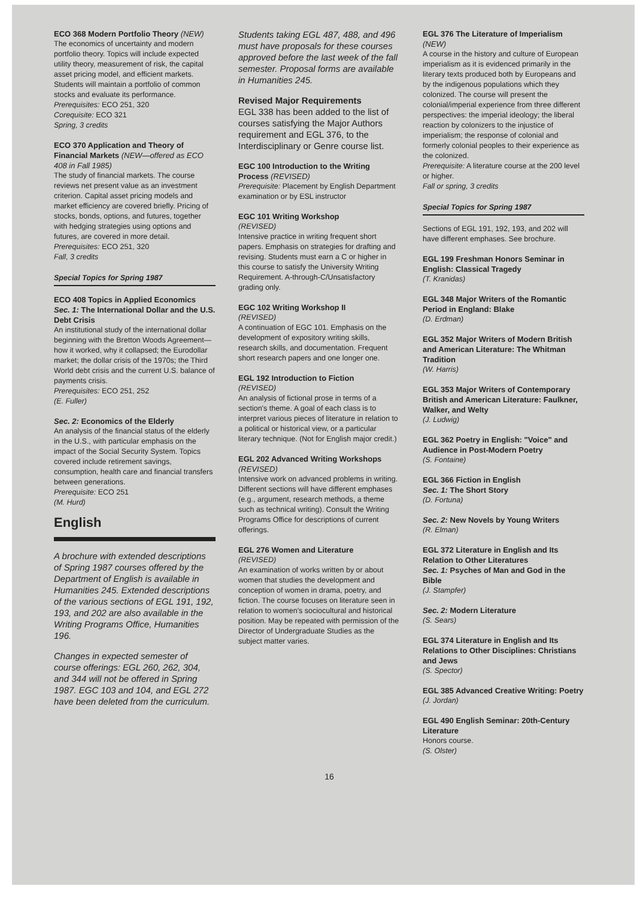ECO 368 Modern Portfolio Theory (NEW)
The economics of uncertainty and modern portfolio theory. Topics will include expected utility theory, measurement of risk, the capital asset pricing model, and efficient markets. Students will maintain a portfolio of common stocks and evaluate its performance.
Prerequisites: ECO 251, 320
Corequisite: ECO 321
Spring, 3 credits
ECO 370 Application and Theory of Financial Markets (NEW—offered as ECO 408 in Fall 1985)
The study of financial markets. The course reviews net present value as an investment criterion. Capital asset pricing models and market efficiency are covered briefly. Pricing of stocks, bonds, options, and futures, together with hedging strategies using options and futures, are covered in more detail.
Prerequisites: ECO 251, 320
Fall, 3 credits
Special Topics for Spring 1987
ECO 408 Topics in Applied Economics
Sec. 1: The International Dollar and the U.S. Debt Crisis
An institutional study of the international dollar beginning with the Bretton Woods Agreement—how it worked, why it collapsed; the Eurodollar market; the dollar crisis of the 1970s; the Third World debt crisis and the current U.S. balance of payments crisis.
Prerequisites: ECO 251, 252
(E. Fuller)
Sec. 2: Economics of the Elderly
An analysis of the financial status of the elderly in the U.S., with particular emphasis on the impact of the Social Security System. Topics covered include retirement savings, consumption, health care and financial transfers between generations.
Prerequisite: ECO 251
(M. Hurd)
English
A brochure with extended descriptions of Spring 1987 courses offered by the Department of English is available in Humanities 245. Extended descriptions of the various sections of EGL 191, 192, 193, and 202 are also available in the Writing Programs Office, Humanities 196.
Changes in expected semester of course offerings: EGL 260, 262, 304, and 344 will not be offered in Spring 1987. EGC 103 and 104, and EGL 272 have been deleted from the curriculum.
Students taking EGL 487, 488, and 496 must have proposals for these courses approved before the last week of the fall semester. Proposal forms are available in Humanities 245.
Revised Major Requirements
EGL 338 has been added to the list of courses satisfying the Major Authors requirement and EGL 376, to the Interdisciplinary or Genre course list.
EGC 100 Introduction to the Writing Process (REVISED)
Prerequisite: Placement by English Department examination or by ESL instructor
EGC 101 Writing Workshop
(REVISED)
Intensive practice in writing frequent short papers. Emphasis on strategies for drafting and revising. Students must earn a C or higher in this course to satisfy the University Writing Requirement. A-through-C/Unsatisfactory grading only.
EGC 102 Writing Workshop II
(REVISED)
A continuation of EGC 101. Emphasis on the development of expository writing skills, research skills, and documentation. Frequent short research papers and one longer one.
EGL 192 Introduction to Fiction
(REVISED)
An analysis of fictional prose in terms of a section's theme. A goal of each class is to interpret various pieces of literature in relation to a political or historical view, or a particular literary technique. (Not for English major credit.)
EGL 202 Advanced Writing Workshops (REVISED)
Intensive work on advanced problems in writing. Different sections will have different emphases (e.g., argument, research methods, a theme such as technical writing). Consult the Writing Programs Office for descriptions of current offerings.
EGL 276 Women and Literature
(REVISED)
An examination of works written by or about women that studies the development and conception of women in drama, poetry, and fiction. The course focuses on literature seen in relation to women's sociocultural and historical position. May be repeated with permission of the Director of Undergraduate Studies as the subject matter varies.
EGL 376 The Literature of Imperialism (NEW)
A course in the history and culture of European imperialism as it is evidenced primarily in the literary texts produced both by Europeans and by the indigenous populations which they colonized. The course will present the colonial/imperial experience from three different perspectives: the imperial ideology; the liberal reaction by colonizers to the injustice of imperialism; the response of colonial and formerly colonial peoples to their experience as the colonized.
Prerequisite: A literature course at the 200 level or higher.
Fall or spring, 3 credits
Special Topics for Spring 1987
Sections of EGL 191, 192, 193, and 202 will have different emphases. See brochure.
EGL 199 Freshman Honors Seminar in English: Classical Tragedy
(T. Kranidas)
EGL 348 Major Writers of the Romantic Period in England: Blake
(D. Erdman)
EGL 352 Major Writers of Modern British and American Literature: The Whitman Tradition
(W. Harris)
EGL 353 Major Writers of Contemporary British and American Literature: Faulkner, Walker, and Welty
(J. Ludwig)
EGL 362 Poetry in English: "Voice" and Audience in Post-Modern Poetry
(S. Fontaine)
EGL 366 Fiction in English
Sec. 1: The Short Story
(D. Fortuna)
Sec. 2: New Novels by Young Writers
(R. Elman)
EGL 372 Literature in English and Its Relation to Other Literatures
Sec. 1: Psyches of Man and God in the Bible
(J. Stampfer)
Sec. 2: Modern Literature
(S. Sears)
EGL 374 Literature in English and Its Relations to Other Disciplines: Christians and Jews
(S. Spector)
EGL 385 Advanced Creative Writing: Poetry
(J. Jordan)
EGL 490 English Seminar: 20th-Century Literature
Honors course.
(S. Olster)
16